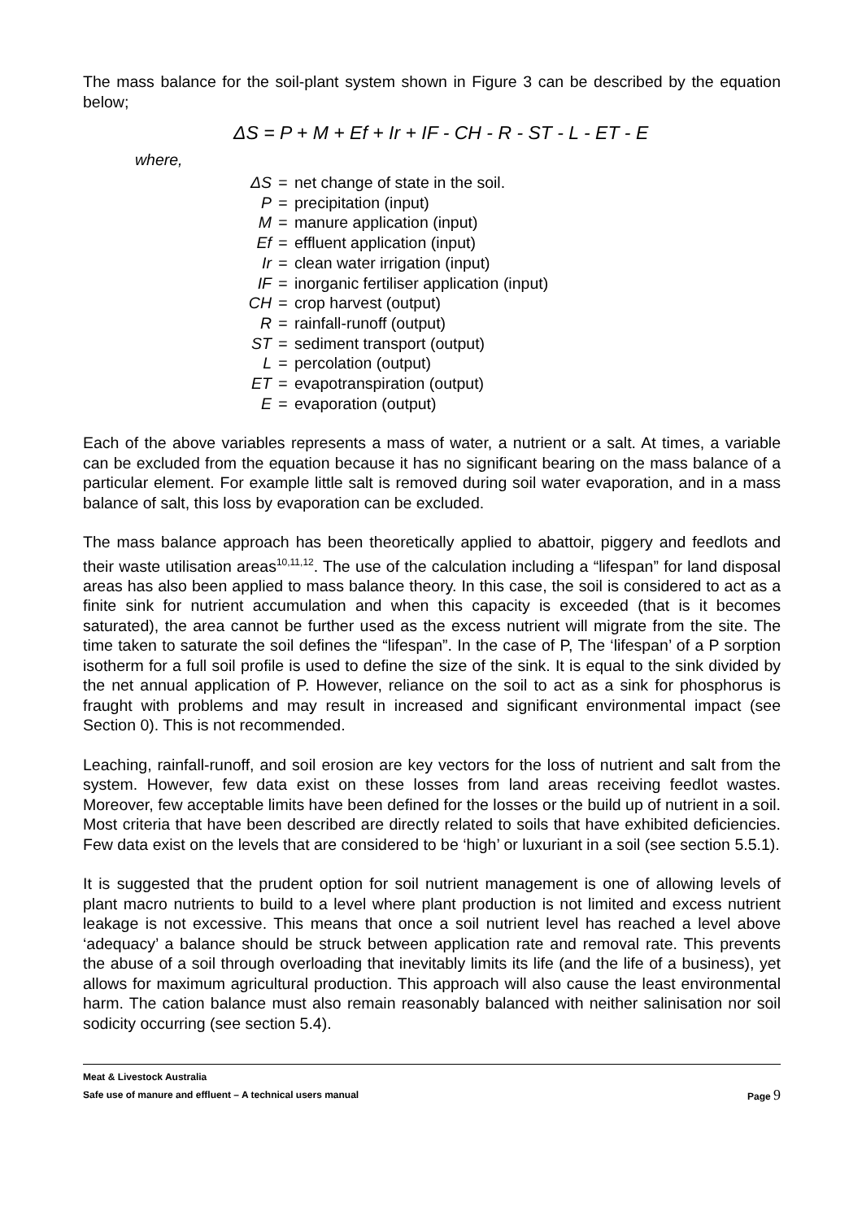The mass balance for the soil-plant system shown in Figure 3 can be described by the equation below;
ΔS = P + M + Ef + Ir + IF - CH - R - ST - L - ET - E
where,
| ΔS | = | net change of state in the soil. |
| P | = | precipitation (input) |
| M | = | manure application (input) |
| Ef | = | effluent application (input) |
| Ir | = | clean water irrigation (input) |
| IF | = | inorganic fertiliser application (input) |
| CH | = | crop harvest (output) |
| R | = | rainfall-runoff (output) |
| ST | = | sediment transport (output) |
| L | = | percolation (output) |
| ET | = | evapotranspiration (output) |
| E | = | evaporation (output) |
Each of the above variables represents a mass of water, a nutrient or a salt. At times, a variable can be excluded from the equation because it has no significant bearing on the mass balance of a particular element. For example little salt is removed during soil water evaporation, and in a mass balance of salt, this loss by evaporation can be excluded.
The mass balance approach has been theoretically applied to abattoir, piggery and feedlots and their waste utilisation areas<sup>10,11,12</sup>. The use of the calculation including a “lifespan” for land disposal areas has also been applied to mass balance theory. In this case, the soil is considered to act as a finite sink for nutrient accumulation and when this capacity is exceeded (that is it becomes saturated), the area cannot be further used as the excess nutrient will migrate from the site. The time taken to saturate the soil defines the “lifespan”. In the case of P, The ‘lifespan’ of a P sorption isotherm for a full soil profile is used to define the size of the sink. It is equal to the sink divided by the net annual application of P. However, reliance on the soil to act as a sink for phosphorus is fraught with problems and may result in increased and significant environmental impact (see Section 0). This is not recommended.
Leaching, rainfall-runoff, and soil erosion are key vectors for the loss of nutrient and salt from the system. However, few data exist on these losses from land areas receiving feedlot wastes. Moreover, few acceptable limits have been defined for the losses or the build up of nutrient in a soil. Most criteria that have been described are directly related to soils that have exhibited deficiencies. Few data exist on the levels that are considered to be ‘high’ or luxuriant in a soil (see section 5.5.1).
It is suggested that the prudent option for soil nutrient management is one of allowing levels of plant macro nutrients to build to a level where plant production is not limited and excess nutrient leakage is not excessive. This means that once a soil nutrient level has reached a level above ‘adequacy’ a balance should be struck between application rate and removal rate. This prevents the abuse of a soil through overloading that inevitably limits its life (and the life of a business), yet allows for maximum agricultural production. This approach will also cause the least environmental harm. The cation balance must also remain reasonably balanced with neither salinisation nor soil sodicity occurring (see section 5.4).
Meat & Livestock Australia
Safe use of manure and effluent – A technical users manual Page 9